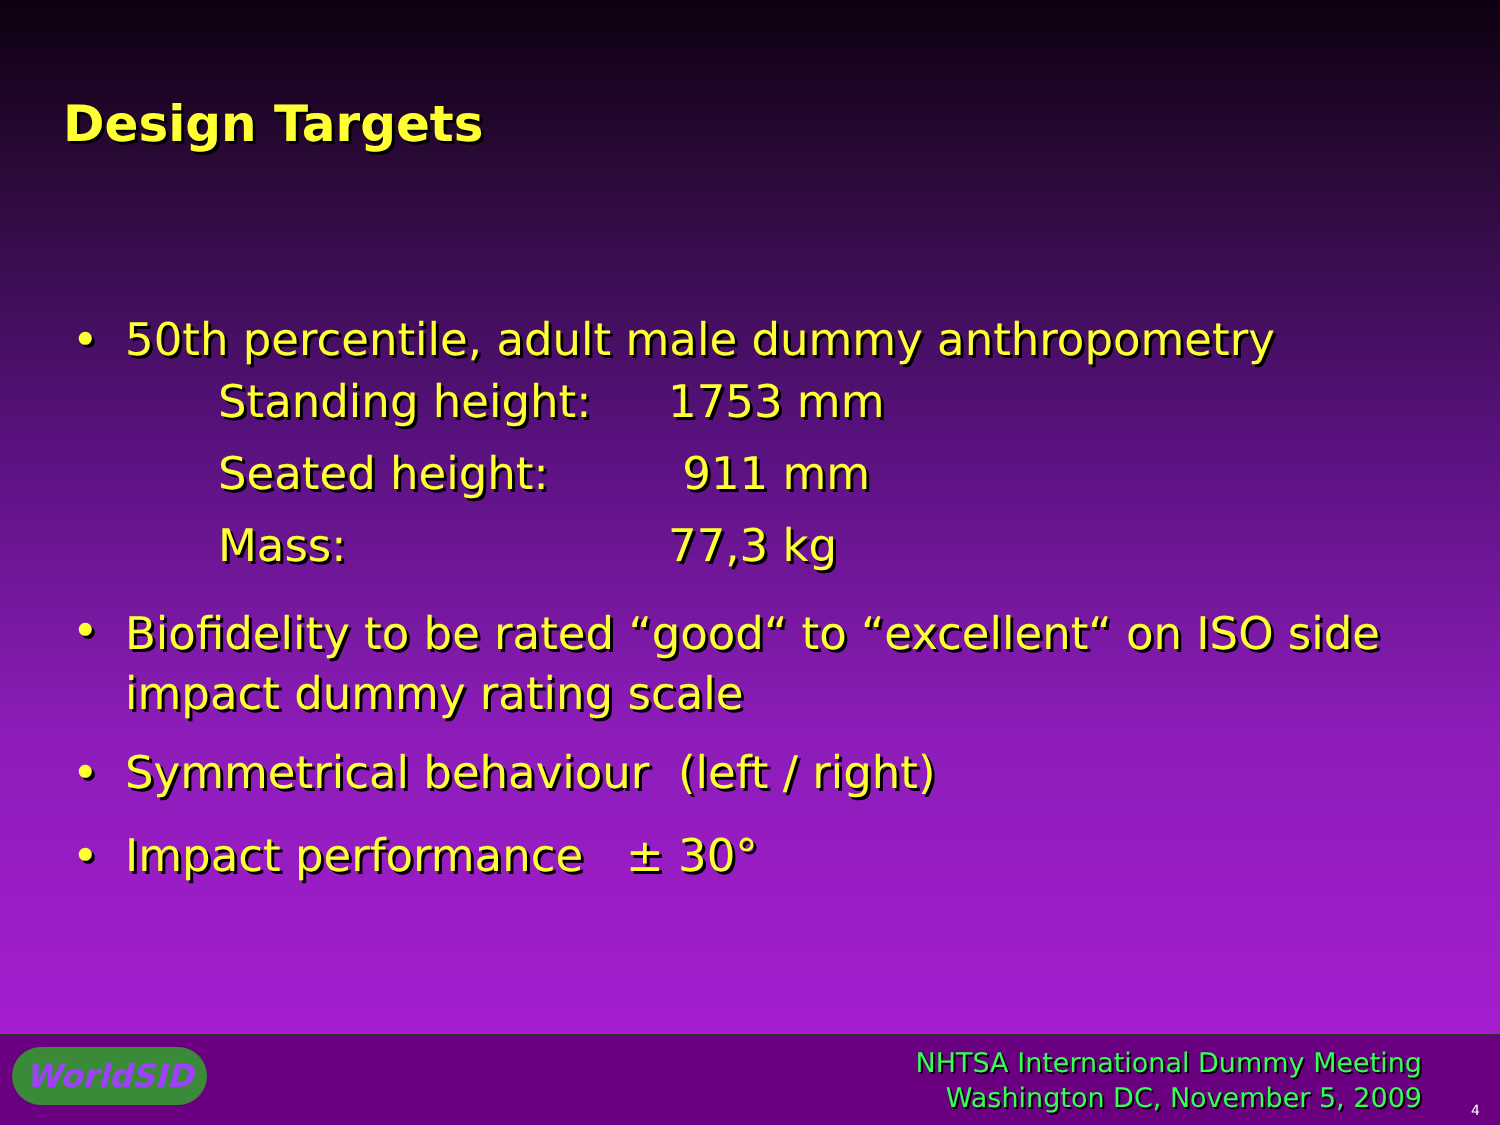Design Targets
• 50th percentile, adult male dummy anthropometry
Standing height: 1753 mm
Seated height: 911 mm
Mass: 77,3 kg
• Biofidelity to be rated “good“ to “excellent“ on ISO side impact dummy rating scale
• Symmetrical behaviour (left / right)
• Impact performance ± 30°
WorldSID
NHTSA International Dummy Meeting
Washington DC, November 5, 2009
4